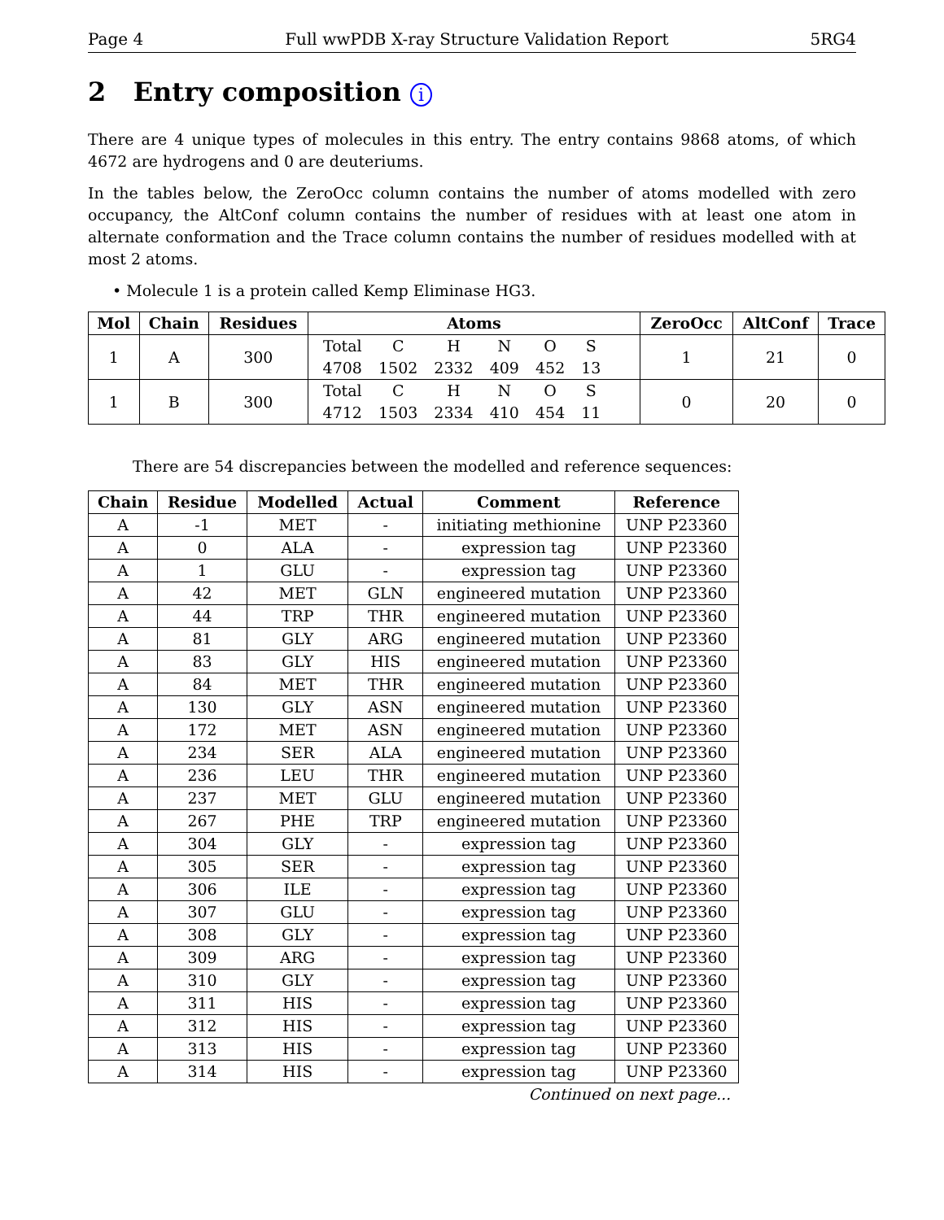Page 4 Full wwPDB X-ray Structure Validation Report 5RG4
2 Entry composition i
There are 4 unique types of molecules in this entry. The entry contains 9868 atoms, of which 4672 are hydrogens and 0 are deuteriums.
In the tables below, the ZeroOcc column contains the number of atoms modelled with zero occupancy, the AltConf column contains the number of residues with at least one atom in alternate conformation and the Trace column contains the number of residues modelled with at most 2 atoms.
• Molecule 1 is a protein called Kemp Eliminase HG3.
| Mol | Chain | Residues | Atoms | ZeroOcc | AltConf | Trace |
| --- | --- | --- | --- | --- | --- | --- |
| 1 | A | 300 | / Total / C / H / N / O / S / / 4708 / 1502 / 2332 / 409 / 452 / 13 / | 1 | 21 | 0 |
| 1 | B | 300 | / Total / C / H / N / O / S / / 4712 / 1503 / 2334 / 410 / 454 / 11 / | 0 | 20 | 0 |
There are 54 discrepancies between the modelled and reference sequences:
| Chain | Residue | Modelled | Actual | Comment | Reference |
| --- | --- | --- | --- | --- | --- |
| A | -1 | MET | - | initiating methionine | UNP P23360 |
| A | 0 | ALA | - | expression tag | UNP P23360 |
| A | 1 | GLU | - | expression tag | UNP P23360 |
| A | 42 | MET | GLN | engineered mutation | UNP P23360 |
| A | 44 | TRP | THR | engineered mutation | UNP P23360 |
| A | 81 | GLY | ARG | engineered mutation | UNP P23360 |
| A | 83 | GLY | HIS | engineered mutation | UNP P23360 |
| A | 84 | MET | THR | engineered mutation | UNP P23360 |
| A | 130 | GLY | ASN | engineered mutation | UNP P23360 |
| A | 172 | MET | ASN | engineered mutation | UNP P23360 |
| A | 234 | SER | ALA | engineered mutation | UNP P23360 |
| A | 236 | LEU | THR | engineered mutation | UNP P23360 |
| A | 237 | MET | GLU | engineered mutation | UNP P23360 |
| A | 267 | PHE | TRP | engineered mutation | UNP P23360 |
| A | 304 | GLY | - | expression tag | UNP P23360 |
| A | 305 | SER | - | expression tag | UNP P23360 |
| A | 306 | ILE | - | expression tag | UNP P23360 |
| A | 307 | GLU | - | expression tag | UNP P23360 |
| A | 308 | GLY | - | expression tag | UNP P23360 |
| A | 309 | ARG | - | expression tag | UNP P23360 |
| A | 310 | GLY | - | expression tag | UNP P23360 |
| A | 311 | HIS | - | expression tag | UNP P23360 |
| A | 312 | HIS | - | expression tag | UNP P23360 |
| A | 313 | HIS | - | expression tag | UNP P23360 |
| A | 314 | HIS | - | expression tag | UNP P23360 |
Continued on next page...